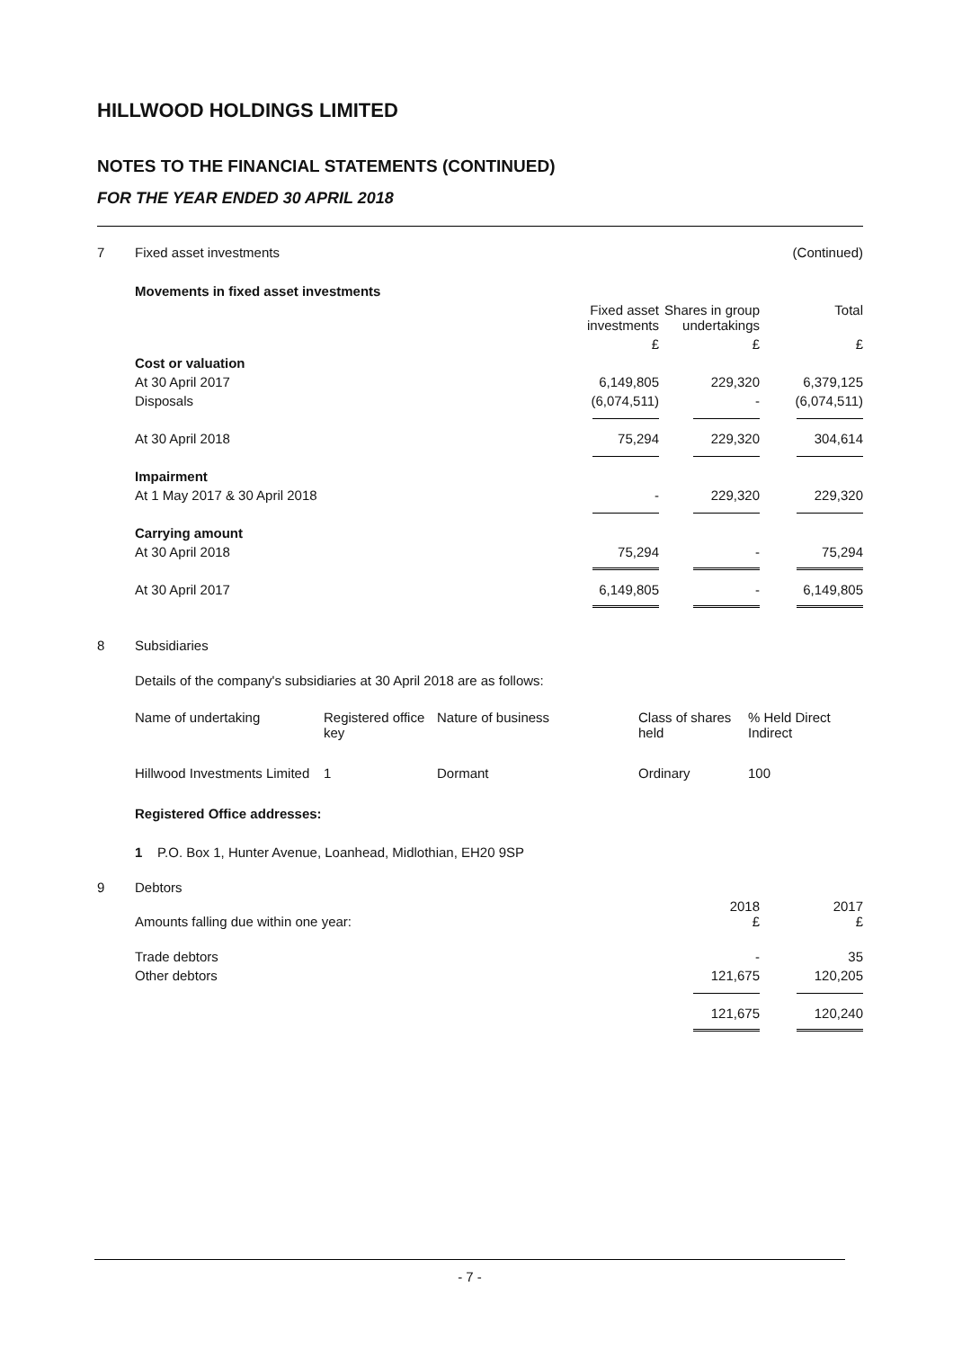HILLWOOD HOLDINGS LIMITED
NOTES TO THE FINANCIAL STATEMENTS (CONTINUED)
FOR THE YEAR ENDED 30 APRIL 2018
| 7 | Fixed asset investments | (Continued) |
| | Movements in fixed asset investments | | | |
| | | Fixed asset investments | Shares in group undertakings | Total |
| | | £ | £ | £ |
| | Cost or valuation | | | |
| | At 30 April 2017 | 6,149,805 | 229,320 | 6,379,125 |
| | Disposals | (6,074,511) | - | (6,074,511) |
| | At 30 April 2018 | 75,294 | 229,320 | 304,614 |
| | Impairment | | | |
| | At 1 May 2017 & 30 April 2018 | - | 229,320 | 229,320 |
| | Carrying amount | | | |
| | At 30 April 2018 | 75,294 | - | 75,294 |
| | At 30 April 2017 | 6,149,805 | - | 6,149,805 |
| 8 | Subsidiaries |
| | Details of the company's subsidiaries at 30 April 2018 are as follows: |
| | Name of undertaking | Registered office key | Nature of business | Class of shares held | % Held Direct Indirect |
| | Hillwood Investments Limited | 1 | Dormant | Ordinary | 100 |
Registered Office addresses:
1 P.O. Box 1, Hunter Avenue, Loanhead, Midlothian, EH20 9SP
| 9 | Debtors | | |
| | Amounts falling due within one year: | 2018 £ | 2017 £ |
| | Trade debtors | - | 35 |
| | Other debtors | 121,675 | 120,205 |
| | | 121,675 | 120,240 |
- 7 -